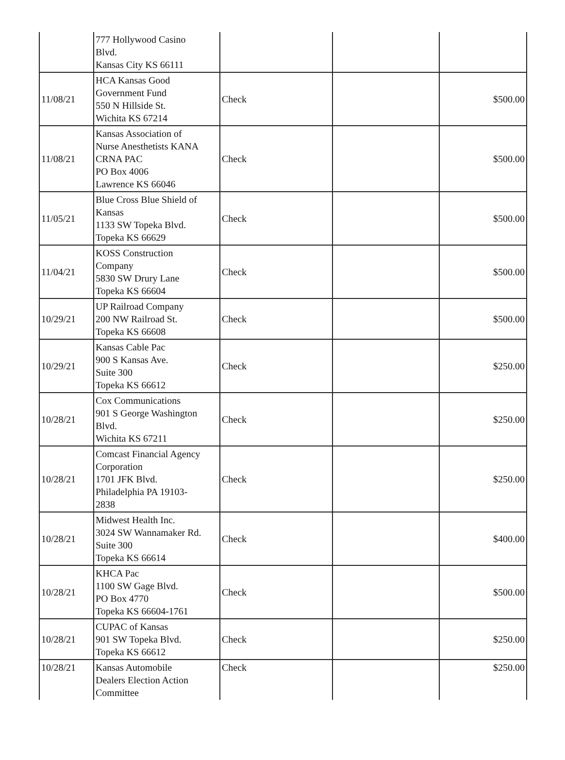| | 777 Hollywood Casino Blvd. Kansas City KS 66111 | | | |
| 11/08/21 | HCA Kansas Good Government Fund 550 N Hillside St. Wichita KS 67214 | Check | | $500.00 |
| 11/08/21 | Kansas Association of Nurse Anesthetists KANA CRNA PAC PO Box 4006 Lawrence KS 66046 | Check | | $500.00 |
| 11/05/21 | Blue Cross Blue Shield of Kansas 1133 SW Topeka Blvd. Topeka KS 66629 | Check | | $500.00 |
| 11/04/21 | KOSS Construction Company 5830 SW Drury Lane Topeka KS 66604 | Check | | $500.00 |
| 10/29/21 | UP Railroad Company 200 NW Railroad St. Topeka KS 66608 | Check | | $500.00 |
| 10/29/21 | Kansas Cable Pac 900 S Kansas Ave. Suite 300 Topeka KS 66612 | Check | | $250.00 |
| 10/28/21 | Cox Communications 901 S George Washington Blvd. Wichita KS 67211 | Check | | $250.00 |
| 10/28/21 | Comcast Financial Agency Corporation 1701 JFK Blvd. Philadelphia PA 19103- 2838 | Check | | $250.00 |
| 10/28/21 | Midwest Health Inc. 3024 SW Wannamaker Rd. Suite 300 Topeka KS 66614 | Check | | $400.00 |
| 10/28/21 | KHCA Pac 1100 SW Gage Blvd. PO Box 4770 Topeka KS 66604-1761 | Check | | $500.00 |
| 10/28/21 | CUPAC of Kansas 901 SW Topeka Blvd. Topeka KS 66612 | Check | | $250.00 |
| 10/28/21 | Kansas Automobile Dealers Election Action Committee | Check | | $250.00 |